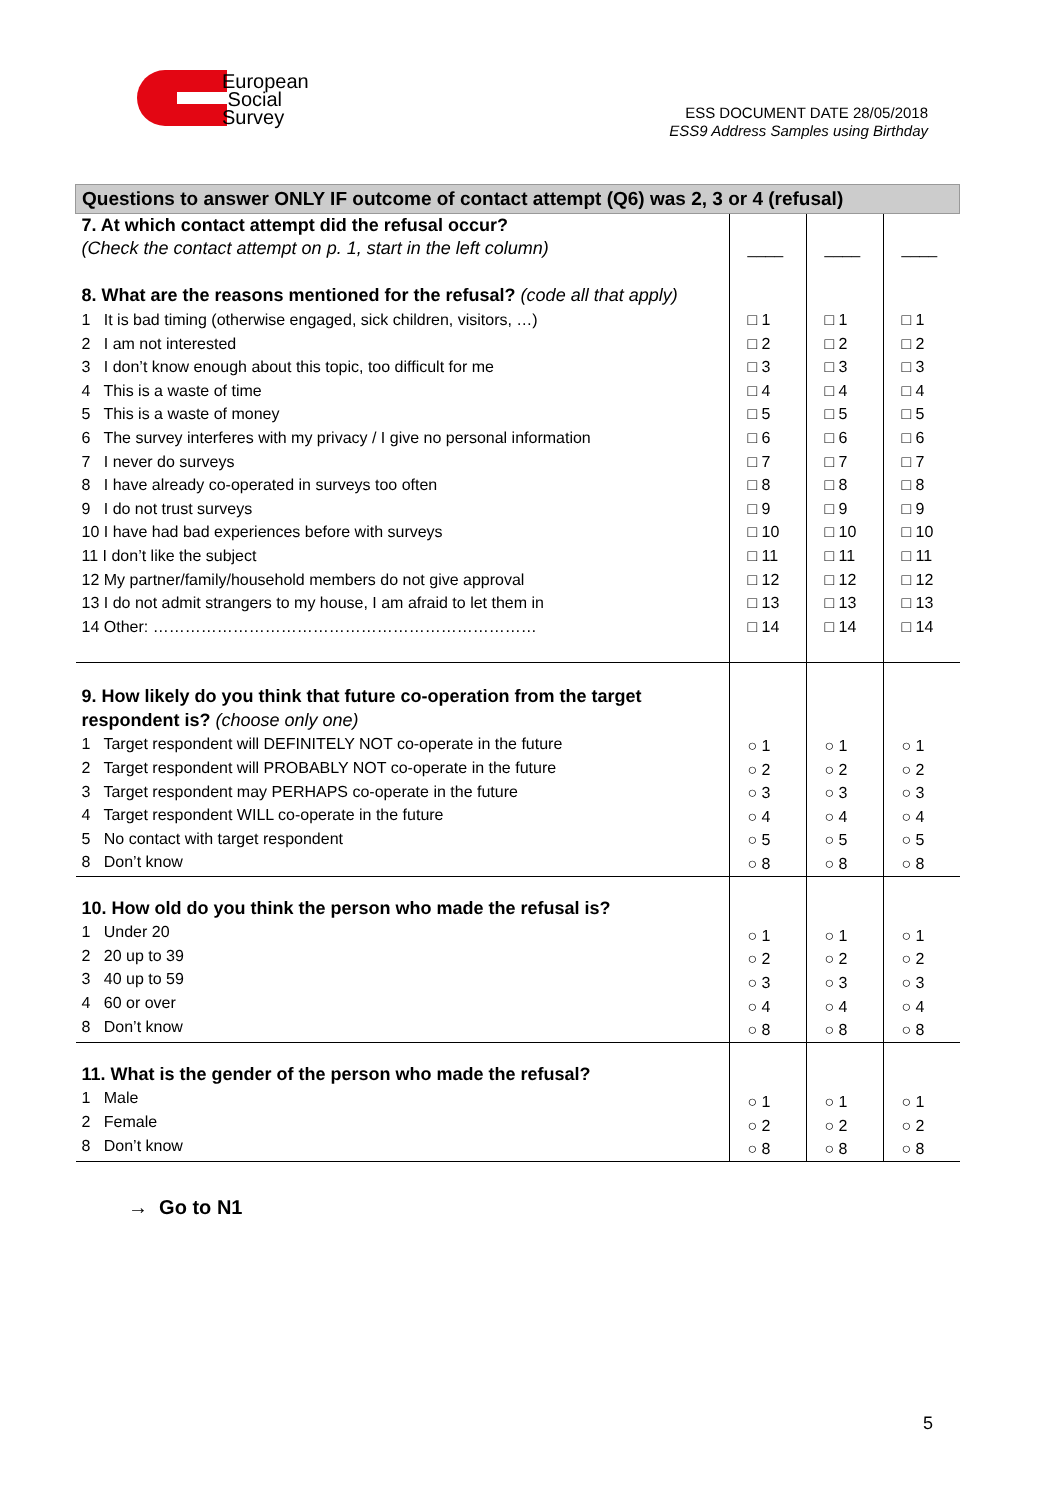European
Social
Survey
ESS DOCUMENT DATE 28/05/2018
ESS9 Address Samples using Birthday
| Questions to answer ONLY IF outcome of contact attempt (Q6) was 2, 3 or 4 (refusal) | | | |
| 7. At which contact attempt did the refusal occur? (Check the contact attempt on p. 1, start in the left column) 8. What are the reasons mentioned for the refusal? (code all that apply) | ____ | ____ | ____ |
| 1 It is bad timing (otherwise engaged, sick children, visitors, …) 2 I am not interested 3 I don’t know enough about this topic, too difficult for me 4 This is a waste of time 5 This is a waste of money 6 The survey interferes with my privacy / I give no personal information 7 I never do surveys 8 I have already co-operated in surveys too often 9 I do not trust surveys 10 I have had bad experiences before with surveys 11 I don’t like the subject 12 My partner/family/household members do not give approval 13 I do not admit strangers to my house, I am afraid to let them in 14 Other: ……………………………………………………………… | □ 1 □ 2 □ 3 □ 4 □ 5 □ 6 □ 7 □ 8 □ 9 □ 10 □ 11 □ 12 □ 13 □ 14 | □ 1 □ 2 □ 3 □ 4 □ 5 □ 6 □ 7 □ 8 □ 9 □ 10 □ 11 □ 12 □ 13 □ 14 | □ 1 □ 2 □ 3 □ 4 □ 5 □ 6 □ 7 □ 8 □ 9 □ 10 □ 11 □ 12 □ 13 □ 14 |
| 9. How likely do you think that future co-operation from the target respondent is? (choose only one) 1 Target respondent will DEFINITELY NOT co-operate in the future 2 Target respondent will PROBABLY NOT co-operate in the future 3 Target respondent may PERHAPS co-operate in the future 4 Target respondent WILL co-operate in the future 5 No contact with target respondent 8 Don’t know | ○ 1 ○ 2 ○ 3 ○ 4 ○ 5 ○ 8 | ○ 1 ○ 2 ○ 3 ○ 4 ○ 5 ○ 8 | ○ 1 ○ 2 ○ 3 ○ 4 ○ 5 ○ 8 |
| 10. How old do you think the person who made the refusal is? 1 Under 20 2 20 up to 39 3 40 up to 59 4 60 or over 8 Don’t know | ○ 1 ○ 2 ○ 3 ○ 4 ○ 8 | ○ 1 ○ 2 ○ 3 ○ 4 ○ 8 | ○ 1 ○ 2 ○ 3 ○ 4 ○ 8 |
| 11. What is the gender of the person who made the refusal? 1 Male 2 Female 8 Don’t know | ○ 1 ○ 2 ○ 8 | ○ 1 ○ 2 ○ 8 | ○ 1 ○ 2 ○ 8 |
→ Go to N1
5